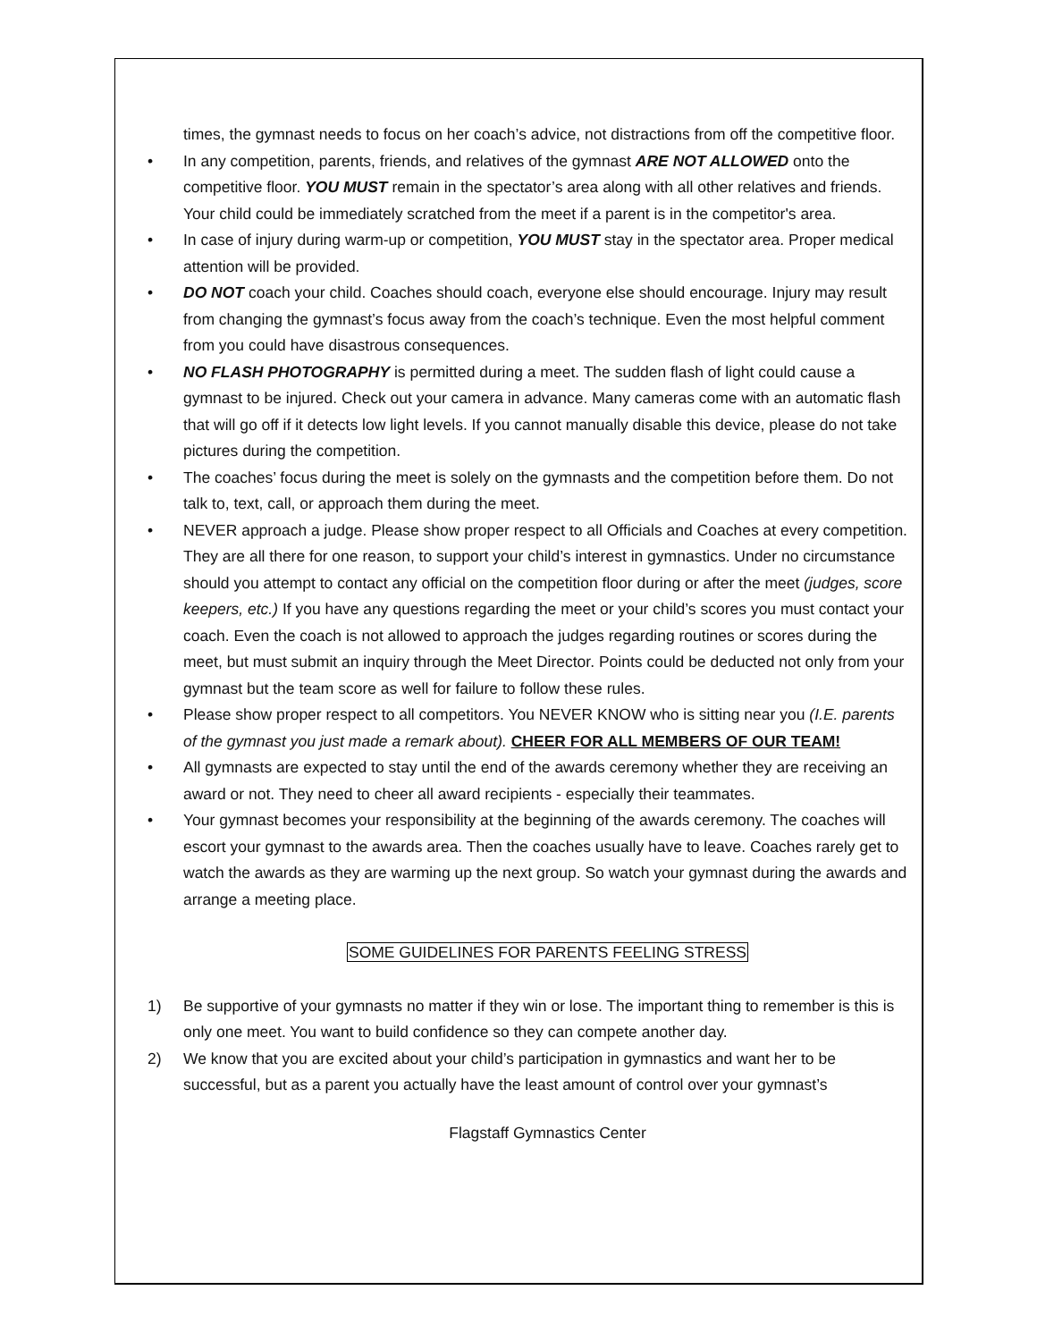times, the gymnast needs to focus on her coach’s advice, not distractions from off the competitive floor.
• In any competition, parents, friends, and relatives of the gymnast ARE NOT ALLOWED onto the competitive floor. YOU MUST remain in the spectator’s area along with all other relatives and friends. Your child could be immediately scratched from the meet if a parent is in the competitor's area.
• In case of injury during warm-up or competition, YOU MUST stay in the spectator area. Proper medical attention will be provided.
• DO NOT coach your child. Coaches should coach, everyone else should encourage. Injury may result from changing the gymnast’s focus away from the coach’s technique. Even the most helpful comment from you could have disastrous consequences.
• NO FLASH PHOTOGRAPHY is permitted during a meet. The sudden flash of light could cause a gymnast to be injured. Check out your camera in advance. Many cameras come with an automatic flash that will go off if it detects low light levels. If you cannot manually disable this device, please do not take pictures during the competition.
• The coaches’ focus during the meet is solely on the gymnasts and the competition before them. Do not talk to, text, call, or approach them during the meet.
• NEVER approach a judge. Please show proper respect to all Officials and Coaches at every competition. They are all there for one reason, to support your child’s interest in gymnastics. Under no circumstance should you attempt to contact any official on the competition floor during or after the meet (judges, score keepers, etc.) If you have any questions regarding the meet or your child’s scores you must contact your coach. Even the coach is not allowed to approach the judges regarding routines or scores during the meet, but must submit an inquiry through the Meet Director. Points could be deducted not only from your gymnast but the team score as well for failure to follow these rules.
• Please show proper respect to all competitors. You NEVER KNOW who is sitting near you (I.E. parents of the gymnast you just made a remark about). CHEER FOR ALL MEMBERS OF OUR TEAM!
• All gymnasts are expected to stay until the end of the awards ceremony whether they are receiving an award or not. They need to cheer all award recipients - especially their teammates.
• Your gymnast becomes your responsibility at the beginning of the awards ceremony. The coaches will escort your gymnast to the awards area. Then the coaches usually have to leave. Coaches rarely get to watch the awards as they are warming up the next group. So watch your gymnast during the awards and arrange a meeting place.
SOME GUIDELINES FOR PARENTS FEELING STRESS
1) Be supportive of your gymnasts no matter if they win or lose. The important thing to remember is this is only one meet. You want to build confidence so they can compete another day.
2) We know that you are excited about your child’s participation in gymnastics and want her to be successful, but as a parent you actually have the least amount of control over your gymnast’s
Flagstaff Gymnastics Center